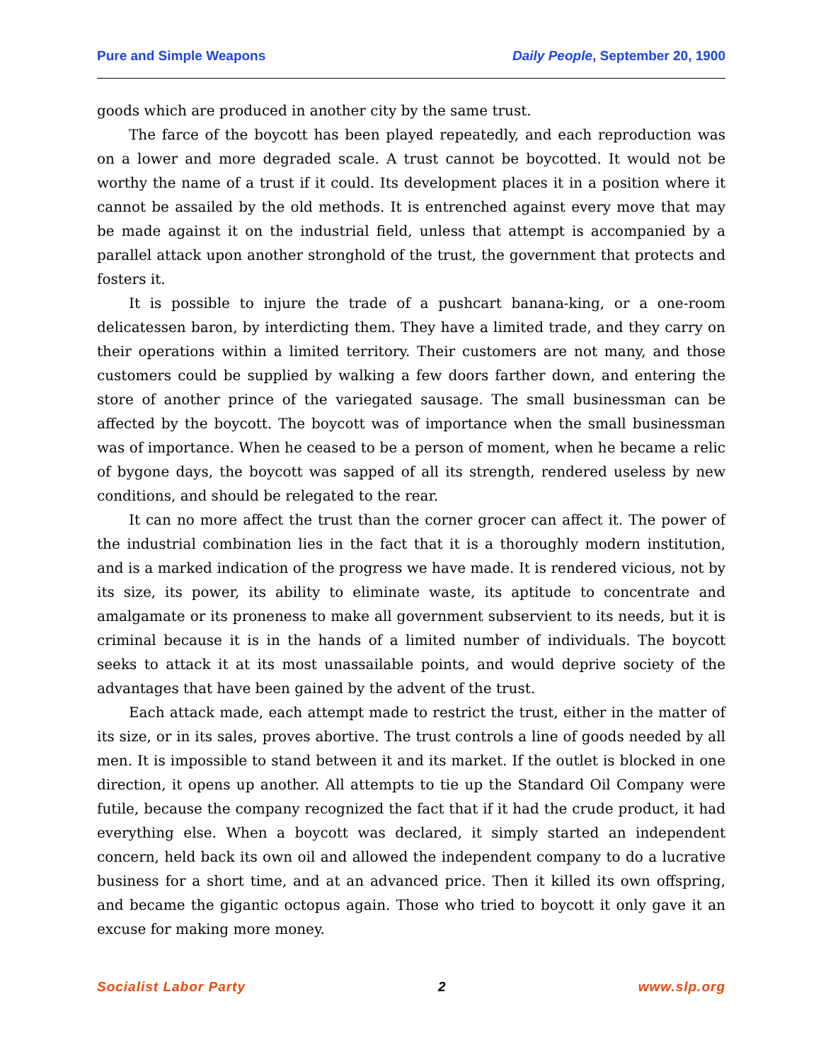Pure and Simple Weapons Daily People, September 20, 1900
goods which are produced in another city by the same trust.
The farce of the boycott has been played repeatedly, and each reproduction was on a lower and more degraded scale. A trust cannot be boycotted. It would not be worthy the name of a trust if it could. Its development places it in a position where it cannot be assailed by the old methods. It is entrenched against every move that may be made against it on the industrial field, unless that attempt is accompanied by a parallel attack upon another stronghold of the trust, the government that protects and fosters it.
It is possible to injure the trade of a pushcart banana-king, or a one-room delicatessen baron, by interdicting them. They have a limited trade, and they carry on their operations within a limited territory. Their customers are not many, and those customers could be supplied by walking a few doors farther down, and entering the store of another prince of the variegated sausage. The small businessman can be affected by the boycott. The boycott was of importance when the small businessman was of importance. When he ceased to be a person of moment, when he became a relic of bygone days, the boycott was sapped of all its strength, rendered useless by new conditions, and should be relegated to the rear.
It can no more affect the trust than the corner grocer can affect it. The power of the industrial combination lies in the fact that it is a thoroughly modern institution, and is a marked indication of the progress we have made. It is rendered vicious, not by its size, its power, its ability to eliminate waste, its aptitude to concentrate and amalgamate or its proneness to make all government subservient to its needs, but it is criminal because it is in the hands of a limited number of individuals. The boycott seeks to attack it at its most unassailable points, and would deprive society of the advantages that have been gained by the advent of the trust.
Each attack made, each attempt made to restrict the trust, either in the matter of its size, or in its sales, proves abortive. The trust controls a line of goods needed by all men. It is impossible to stand between it and its market. If the outlet is blocked in one direction, it opens up another. All attempts to tie up the Standard Oil Company were futile, because the company recognized the fact that if it had the crude product, it had everything else. When a boycott was declared, it simply started an independent concern, held back its own oil and allowed the independent company to do a lucrative business for a short time, and at an advanced price. Then it killed its own offspring, and became the gigantic octopus again. Those who tried to boycott it only gave it an excuse for making more money.
Socialist Labor Party 2 www.slp.org